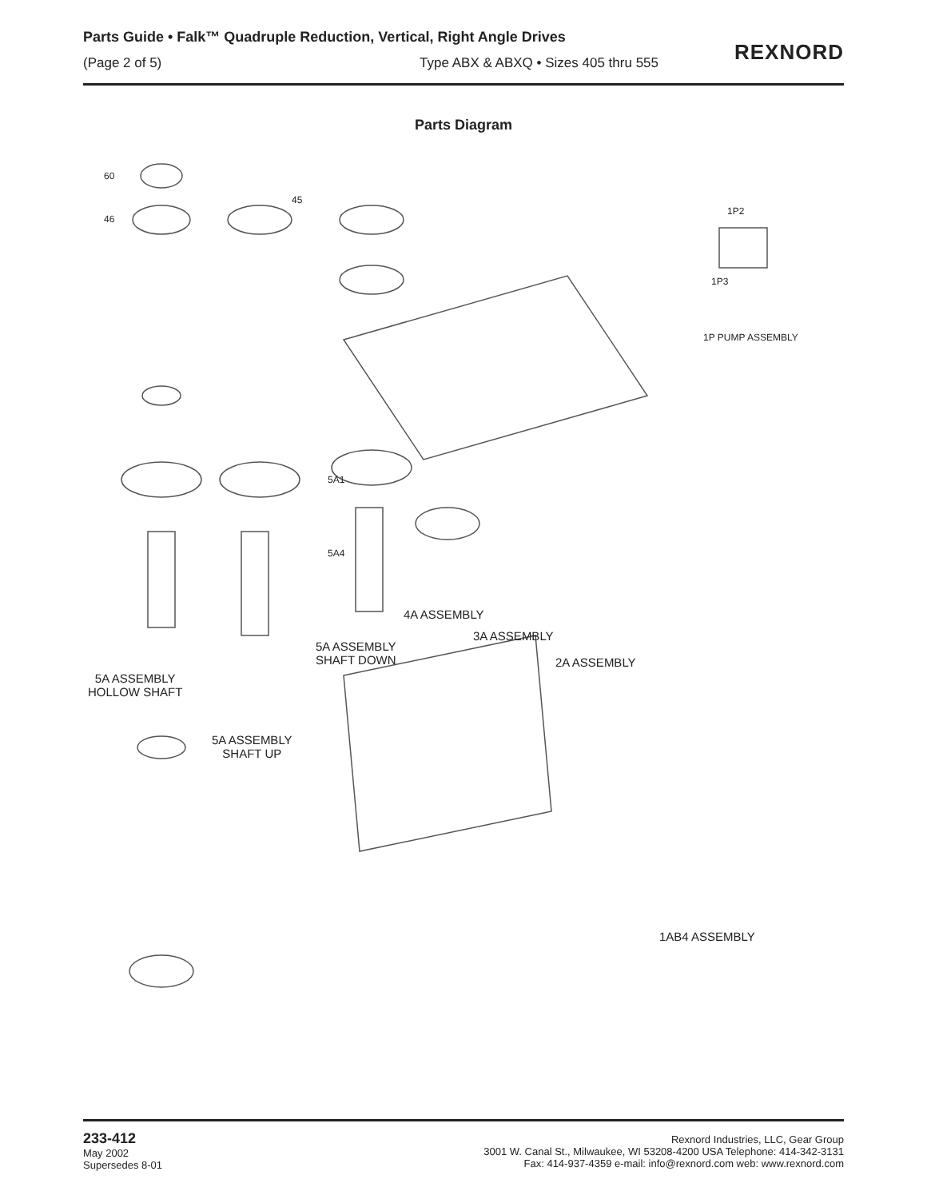Parts Guide • Falk™ Quadruple Reduction, Vertical, Right Angle Drives
(Page 2 of 5) Type ABX & ABXQ • Sizes 405 thru 555
REXNORD
Parts Diagram
60
46
45
5A1
5A4
1P2
1P3
1P PUMP ASSEMBLY
5A ASSEMBLY
HOLLOW SHAFT
5A ASSEMBLY
SHAFT DOWN
5A ASSEMBLY
SHAFT UP
4A ASSEMBLY
3A ASSEMBLY
2A ASSEMBLY
1AB4 ASSEMBLY
233-412
May 2002
Supersedes 8-01
Rexnord Industries, LLC, Gear Group
3001 W. Canal St., Milwaukee, WI 53208-4200 USA Telephone: 414-342-3131
Fax: 414-937-4359 e-mail: info@rexnord.com web: www.rexnord.com